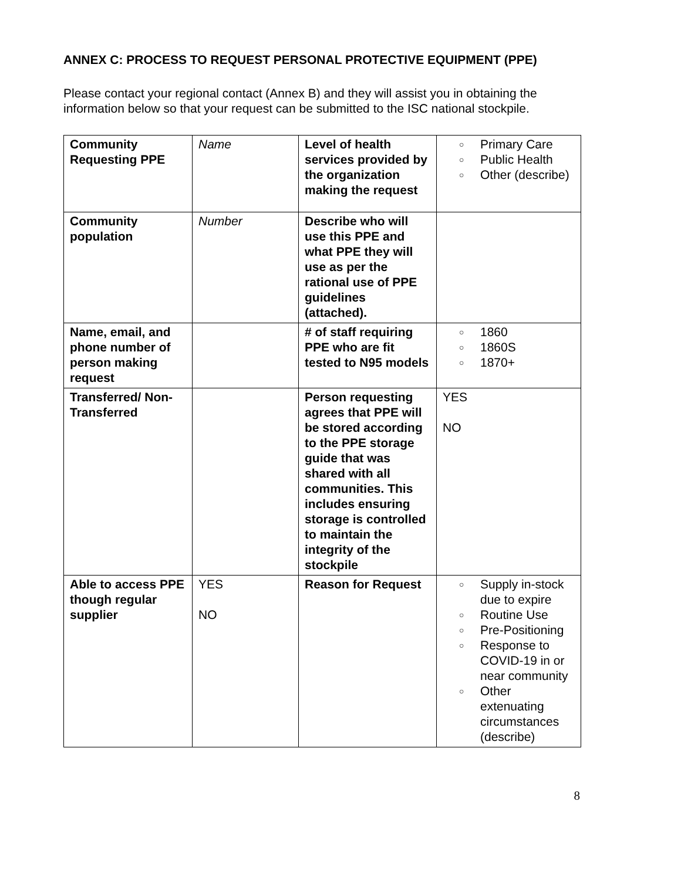ANNEX C: PROCESS TO REQUEST PERSONAL PROTECTIVE EQUIPMENT (PPE)
Please contact your regional contact (Annex B) and they will assist you in obtaining the information below so that your request can be submitted to the ISC national stockpile.
| Community Requesting PPE | Name | Level of health services provided by the organization making the request | ○ Primary Care ○ Public Health ○ Other (describe) |
| Community population | Number | Describe who will use this PPE and what PPE they will use as per the rational use of PPE guidelines (attached). | |
| Name, email, and phone number of person making request | | # of staff requiring PPE who are fit tested to N95 models | ○ 1860 ○ 1860S ○ 1870+ |
| Transferred/ Non-Transferred | | Person requesting agrees that PPE will be stored according to the PPE storage guide that was shared with all communities. This includes ensuring storage is controlled to maintain the integrity of the stockpile | YES NO |
| Able to access PPE though regular supplier | YES NO | Reason for Request | ○ Supply in-stock due to expire ○ Routine Use ○ Pre-Positioning ○ Response to COVID-19 in or near community ○ Other extenuating circumstances (describe) |
8